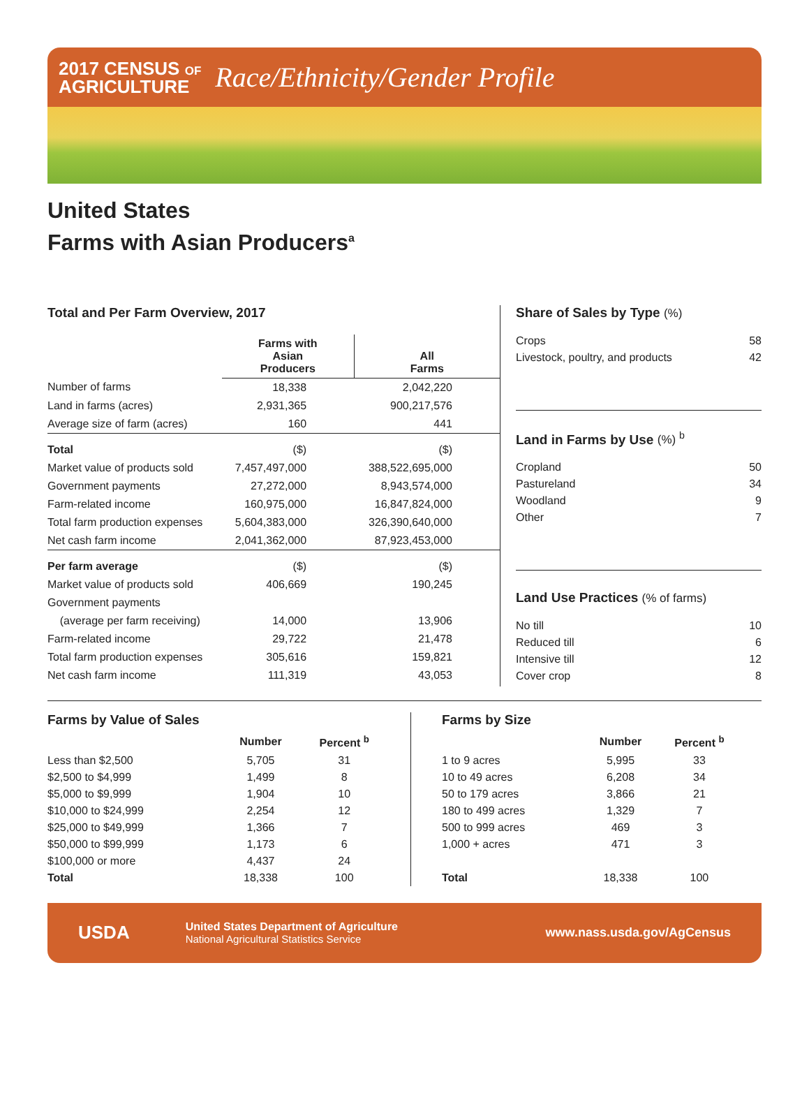2017 CENSUS OF
AGRICULTURE
Race/Ethnicity/Gender Profile
United States
Farms with Asian Producers<sup>a</sup>
Total and Per Farm Overview, 2017
| | Farms with Asian Producers | All Farms |
| --- | --- | --- |
| Number of farms | 18,338 | 2,042,220 |
| Land in farms (acres) | 2,931,365 | 900,217,576 |
| Average size of farm (acres) | 160 | 441 |
| Total | ($) | ($) |
| Market value of products sold | 7,457,497,000 | 388,522,695,000 |
| Government payments | 27,272,000 | 8,943,574,000 |
| Farm-related income | 160,975,000 | 16,847,824,000 |
| Total farm production expenses | 5,604,383,000 | 326,390,640,000 |
| Net cash farm income | 2,041,362,000 | 87,923,453,000 |
| Per farm average | ($) | ($) |
| Market value of products sold | 406,669 | 190,245 |
| Government payments | | |
| (average per farm receiving) | 14,000 | 13,906 |
| Farm-related income | 29,722 | 21,478 |
| Total farm production expenses | 305,616 | 159,821 |
| Net cash farm income | 111,319 | 43,053 |
Share of Sales by Type (%)
Crops 58
Livestock, poultry, and products 42
Land in Farms by Use (%) <sup>b</sup>
Cropland 50
Pastureland 34
Woodland 9
Other 7
Land Use Practices (% of farms)
No till 10
Reduced till 6
Intensive till 12
Cover crop 8
Farms by Value of Sales
| | Number | Percent <sup>b</sup> |
| --- | --- | --- |
| Less than $2,500 | 5,705 | 31 |
| $2,500 to $4,999 | 1,499 | 8 |
| $5,000 to $9,999 | 1,904 | 10 |
| $10,000 to $24,999 | 2,254 | 12 |
| $25,000 to $49,999 | 1,366 | 7 |
| $50,000 to $99,999 | 1,173 | 6 |
| $100,000 or more | 4,437 | 24 |
| Total | 18,338 | 100 |
Farms by Size
| | Number | Percent <sup>b</sup> |
| --- | --- | --- |
| 1 to 9 acres | 5,995 | 33 |
| 10 to 49 acres | 6,208 | 34 |
| 50 to 179 acres | 3,866 | 21 |
| 180 to 499 acres | 1,329 | 7 |
| 500 to 999 acres | 469 | 3 |
| 1,000 + acres | 471 | 3 |
| Total | 18,338 | 100 |
USDA
United States Department of Agriculture
National Agricultural Statistics Service
www.nass.usda.gov/AgCensus